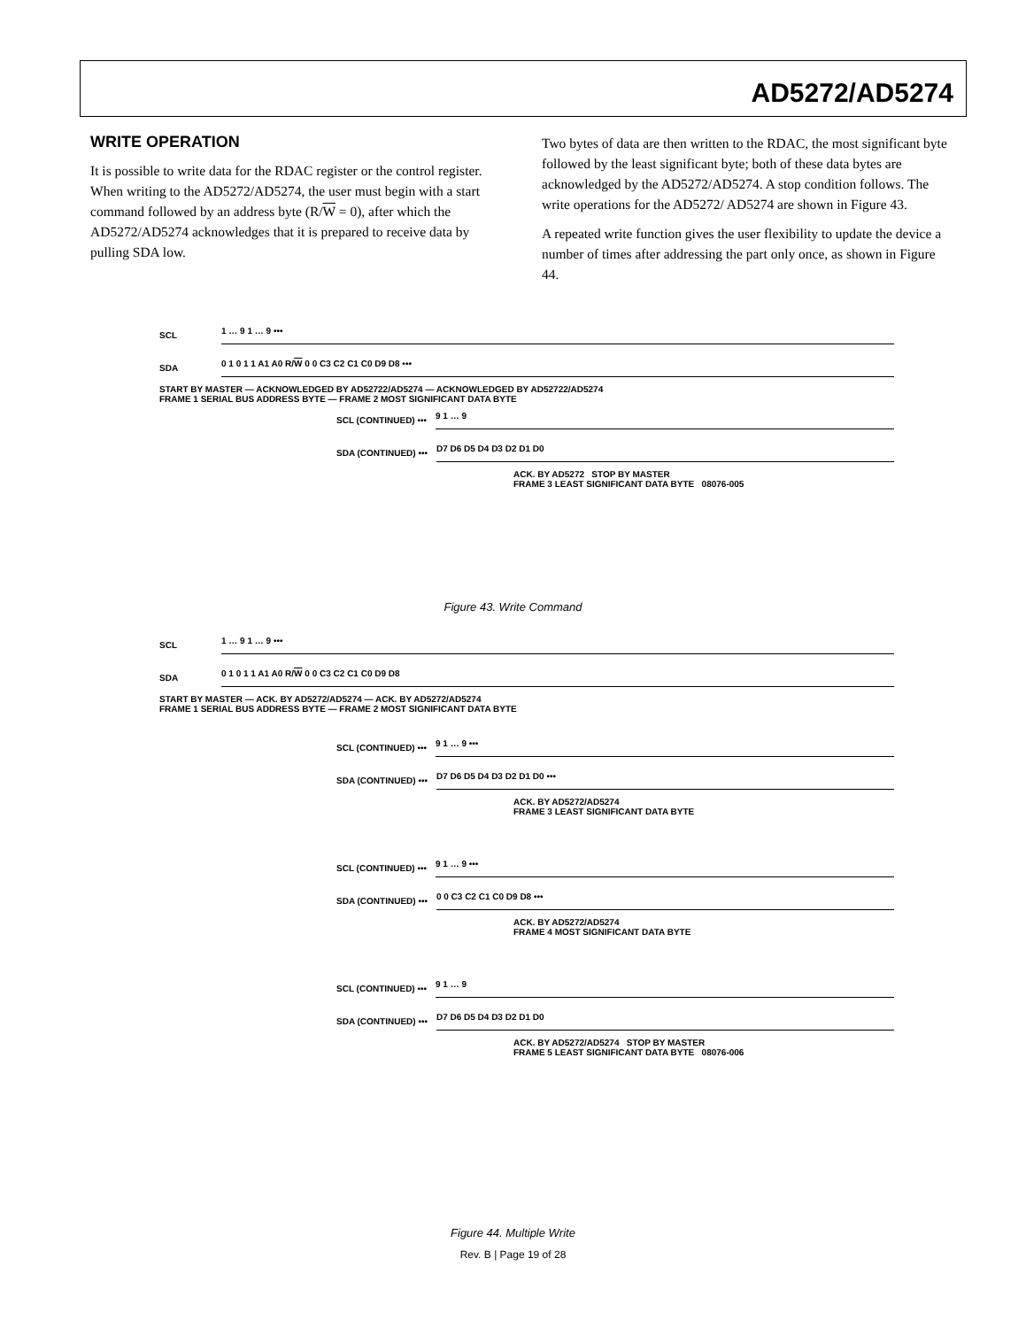AD5272/AD5274
WRITE OPERATION
It is possible to write data for the RDAC register or the control register. When writing to the AD5272/AD5274, the user must begin with a start command followed by an address byte (R/W = 0), after which the AD5272/AD5274 acknowledges that it is prepared to receive data by pulling SDA low.
Two bytes of data are then written to the RDAC, the most significant byte followed by the least significant byte; both of these data bytes are acknowledged by the AD5272/AD5274. A stop condition follows. The write operations for the AD5272/ AD5274 are shown in Figure 43.
A repeated write function gives the user flexibility to update the device a number of times after addressing the part only once, as shown in Figure 44.
SCL
1 … 9 1 … 9 •••
SDA
0 1 0 1 1 A1 A0 R/W 0 0 C3 C2 C1 C0 D9 D8 •••
START BY MASTER — ACKNOWLEDGED BY AD52722/AD5274 — ACKNOWLEDGED BY AD52722/AD5274
FRAME 1 SERIAL BUS ADDRESS BYTE — FRAME 2 MOST SIGNIFICANT DATA BYTE
SCL (CONTINUED) •••
9 1 … 9
SDA (CONTINUED) •••
D7 D6 D5 D4 D3 D2 D1 D0
ACK. BY AD5272 STOP BY MASTER
FRAME 3 LEAST SIGNIFICANT DATA BYTE 08076-005
Figure 43. Write Command
SCL
1 … 9 1 … 9 •••
SDA
0 1 0 1 1 A1 A0 R/W 0 0 C3 C2 C1 C0 D9 D8
START BY MASTER — ACK. BY AD5272/AD5274 — ACK. BY AD5272/AD5274
FRAME 1 SERIAL BUS ADDRESS BYTE — FRAME 2 MOST SIGNIFICANT DATA BYTE
SCL (CONTINUED) •••
9 1 … 9 •••
SDA (CONTINUED) •••
D7 D6 D5 D4 D3 D2 D1 D0 •••
ACK. BY AD5272/AD5274
FRAME 3 LEAST SIGNIFICANT DATA BYTE
SCL (CONTINUED) •••
9 1 … 9 •••
SDA (CONTINUED) •••
0 0 C3 C2 C1 C0 D9 D8 •••
ACK. BY AD5272/AD5274
FRAME 4 MOST SIGNIFICANT DATA BYTE
SCL (CONTINUED) •••
9 1 … 9
SDA (CONTINUED) •••
D7 D6 D5 D4 D3 D2 D1 D0
ACK. BY AD5272/AD5274 STOP BY MASTER
FRAME 5 LEAST SIGNIFICANT DATA BYTE 08076-006
Figure 44. Multiple Write
Rev. B | Page 19 of 28